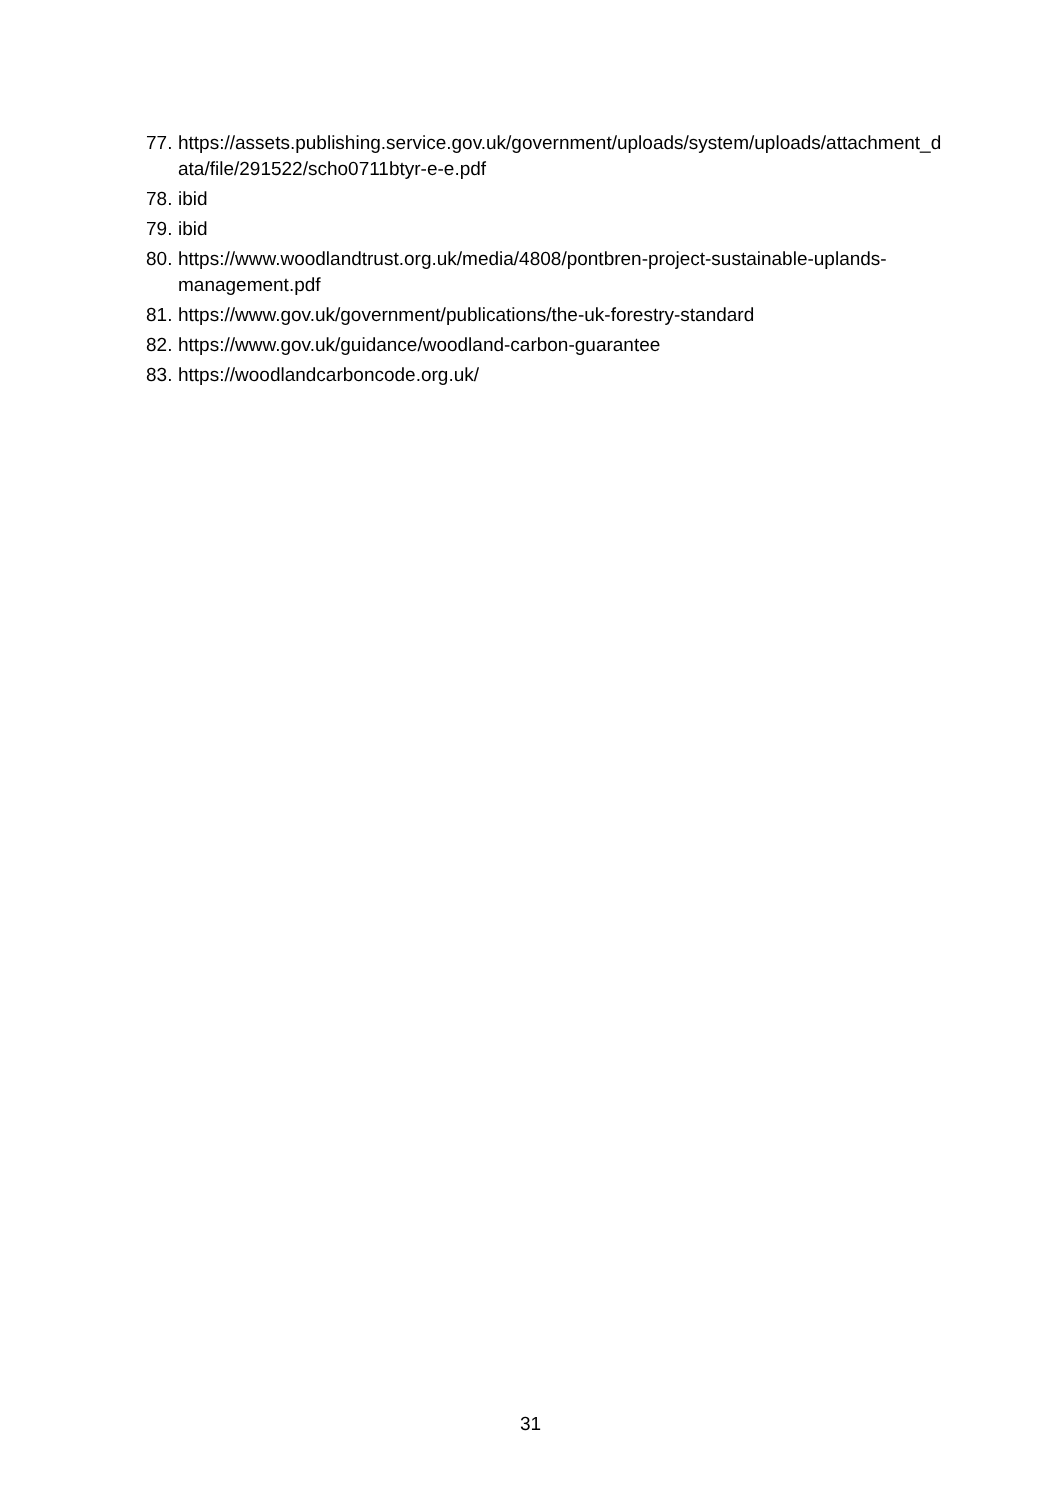77. https://assets.publishing.service.gov.uk/government/uploads/system/uploads/attachment_data/file/291522/scho0711btyr-e-e.pdf
78. ibid
79. ibid
80. https://www.woodlandtrust.org.uk/media/4808/pontbren-project-sustainable-uplands-management.pdf
81. https://www.gov.uk/government/publications/the-uk-forestry-standard
82. https://www.gov.uk/guidance/woodland-carbon-guarantee
83. https://woodlandcarboncode.org.uk/
31